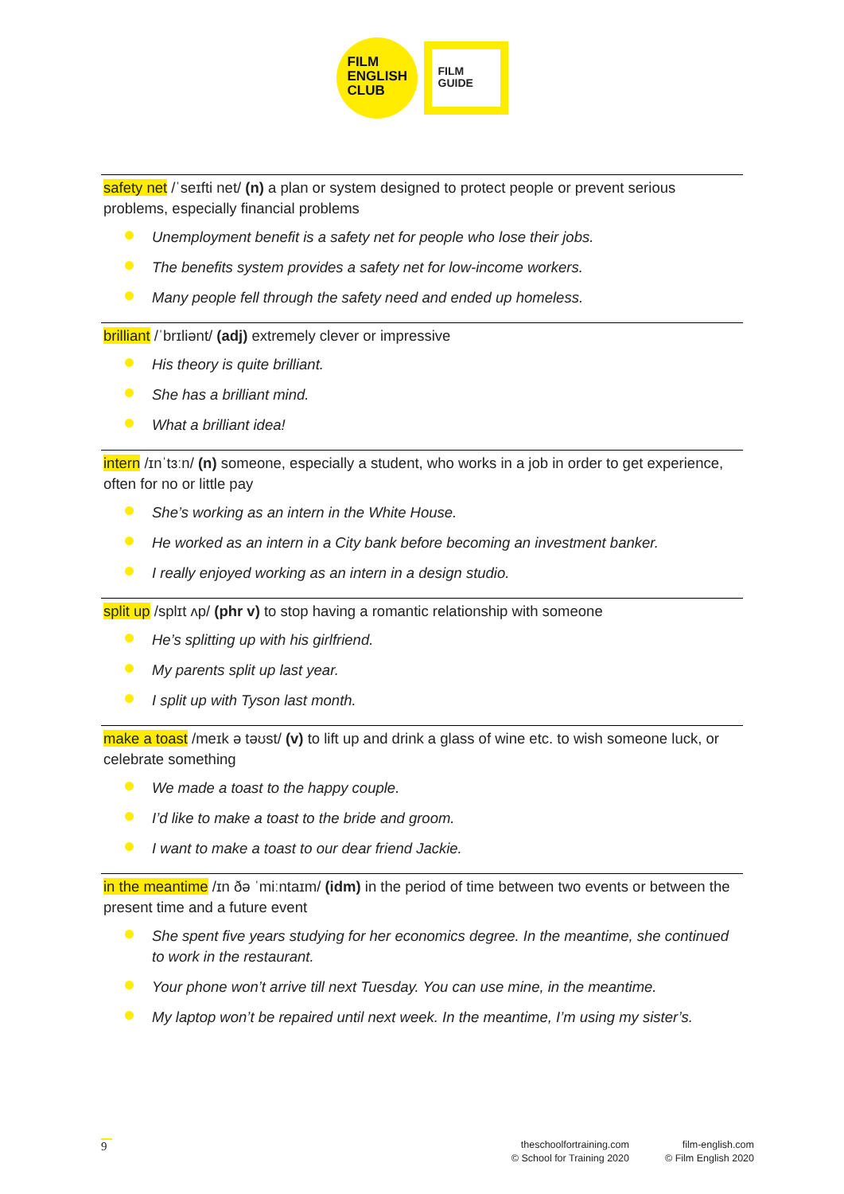FILM
ENGLISH
CLUB
FILM
GUIDE
safety net /ˈseɪfti net/ (n) a plan or system designed to protect people or prevent serious problems, especially financial problems
Unemployment benefit is a safety net for people who lose their jobs.
The benefits system provides a safety net for low-income workers.
Many people fell through the safety need and ended up homeless.
brilliant /ˈbrɪliənt/ (adj) extremely clever or impressive
His theory is quite brilliant.
She has a brilliant mind.
What a brilliant idea!
intern /ɪnˈtɜːn/ (n) someone, especially a student, who works in a job in order to get experience, often for no or little pay
She’s working as an intern in the White House.
He worked as an intern in a City bank before becoming an investment banker.
I really enjoyed working as an intern in a design studio.
split up /splɪt ʌp/ (phr v) to stop having a romantic relationship with someone
He’s splitting up with his girlfriend.
My parents split up last year.
I split up with Tyson last month.
make a toast /meɪk ə təʊst/ (v) to lift up and drink a glass of wine etc. to wish someone luck, or celebrate something
We made a toast to the happy couple.
I’d like to make a toast to the bride and groom.
I want to make a toast to our dear friend Jackie.
in the meantime /ɪn ðə ˈmiːntaɪm/ (idm) in the period of time between two events or between the present time and a future event
She spent five years studying for her economics degree. In the meantime, she continued to work in the restaurant.
Your phone won’t arrive till next Tuesday. You can use mine, in the meantime.
My laptop won’t be repaired until next week. In the meantime, I’m using my sister’s.
9
theschoolfortraining.com
© School for Training 2020
film-english.com
© Film English 2020